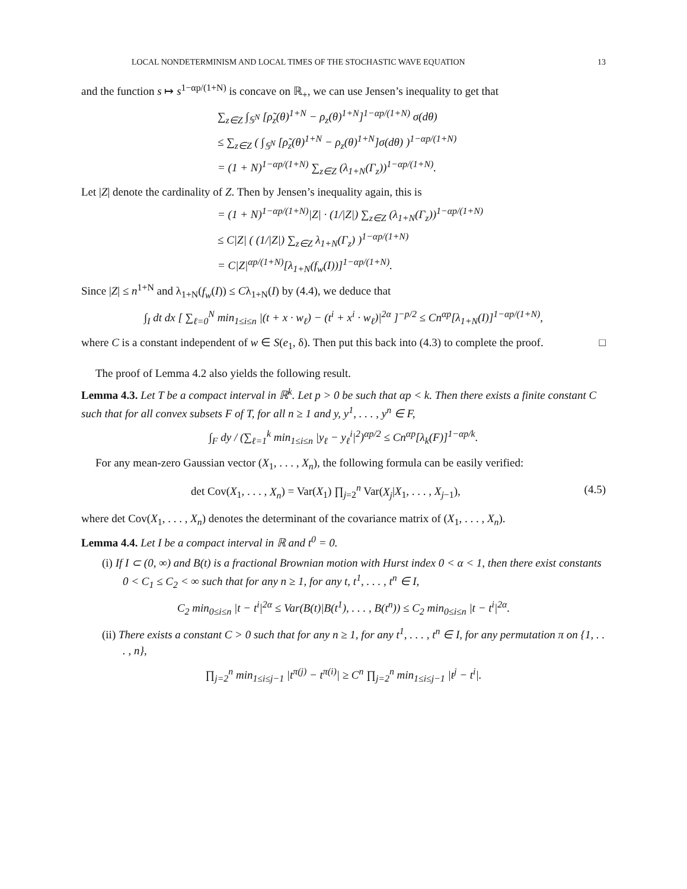LOCAL NONDETERMINISM AND LOCAL TIMES OF THE STOCHASTIC WAVE EQUATION 13
and the function s ↦ s<sup>1−αp/(1+N)</sup> is concave on ℝ<sub>+</sub>, we can use Jensen’s inequality to get that
∑<sub>z∈Z</sub> ∫<sub>𝕊<sup>N</sup></sub> [ρ̃<sub>z</sub>(θ)<sup>1+N</sup> − ρ<sub>z</sub>(θ)<sup>1+N</sup>]<sup>1−αp/(1+N)</sup> σ(dθ)
≤ ∑<sub>z∈Z</sub> ( ∫<sub>𝕊<sup>N</sup></sub> [ρ̃<sub>z</sub>(θ)<sup>1+N</sup> − ρ<sub>z</sub>(θ)<sup>1+N</sup>]σ(dθ) )<sup>1−αp/(1+N)</sup>
= (1 + N)<sup>1−αp/(1+N)</sup> ∑<sub>z∈Z</sub> (λ<sub>1+N</sub>(Γ<sub>z</sub>))<sup>1−αp/(1+N)</sup>.
Let |Z| denote the cardinality of Z. Then by Jensen’s inequality again, this is
= (1 + N)<sup>1−αp/(1+N)</sup>|Z| · (1/|Z|) ∑<sub>z∈Z</sub> (λ<sub>1+N</sub>(Γ<sub>z</sub>))<sup>1−αp/(1+N)</sup>
≤ C|Z| ( (1/|Z|) ∑<sub>z∈Z</sub> λ<sub>1+N</sub>(Γ<sub>z</sub>) )<sup>1−αp/(1+N)</sup>
= C|Z|<sup>αp/(1+N)</sup>[λ<sub>1+N</sub>(f<sub>w</sub>(I))]<sup>1−αp/(1+N)</sup>.
Since |Z| ≤ n<sup>1+N</sup> and λ<sub>1+N</sub>(f<sub>w</sub>(I)) ≤ Cλ<sub>1+N</sub>(I) by (4.4), we deduce that
∫<sub>I</sub> dt dx [ ∑<sub>ℓ=0</sub><sup>N</sup> min<sub>1≤i≤n</sub> |(t + x · w<sub>ℓ</sub>) − (t<sup>i</sup> + x<sup>i</sup> · w<sub>ℓ</sub>)|<sup>2α</sup> ]<sup>−p/2</sup> ≤ Cn<sup>αp</sup>[λ<sub>1+N</sub>(I)]<sup>1−αp/(1+N)</sup>,
where C is a constant independent of w ∈ S(e<sub>1</sub>, δ). Then put this back into (4.3) to complete the proof. □
The proof of Lemma 4.2 also yields the following result.
Lemma 4.3. Let T be a compact interval in ℝ<sup>k</sup>. Let p > 0 be such that αp < k. Then there exists a finite constant C such that for all convex subsets F of T, for all n ≥ 1 and y, y<sup>1</sup>, . . . , y<sup>n</sup> ∈ F,
∫<sub>F</sub> dy / (∑<sub>ℓ=1</sub><sup>k</sup> min<sub>1≤i≤n</sub> |y<sub>ℓ</sub> − y<sub>ℓ</sub><sup>i</sup>|<sup>2</sup>)<sup>αp/2</sup> ≤ Cn<sup>αp</sup>[λ<sub>k</sub>(F)]<sup>1−αp/k</sup>.
For any mean-zero Gaussian vector (X<sub>1</sub>, . . . , X<sub>n</sub>), the following formula can be easily verified:
det Cov(X<sub>1</sub>, . . . , X<sub>n</sub>) = Var(X<sub>1</sub>) ∏<sub>j=2</sub><sup>n</sup> Var(X<sub>j</sub>|X<sub>1</sub>, . . . , X<sub>j−1</sub>), (4.5)
where det Cov(X<sub>1</sub>, . . . , X<sub>n</sub>) denotes the determinant of the covariance matrix of (X<sub>1</sub>, . . . , X<sub>n</sub>).
Lemma 4.4. Let I be a compact interval in ℝ and t<sup>0</sup> = 0.
(i) If I ⊂ (0, ∞) and B(t) is a fractional Brownian motion with Hurst index 0 < α < 1, then there exist constants 0 < C<sub>1</sub> ≤ C<sub>2</sub> < ∞ such that for any n ≥ 1, for any t, t<sup>1</sup>, . . . , t<sup>n</sup> ∈ I,
C<sub>2</sub> min<sub>0≤i≤n</sub> |t − t<sup>i</sup>|<sup>2α</sup> ≤ Var(B(t)|B(t<sup>1</sup>), . . . , B(t<sup>n</sup>)) ≤ C<sub>2</sub> min<sub>0≤i≤n</sub> |t − t<sup>i</sup>|<sup>2α</sup>.
(ii) There exists a constant C > 0 such that for any n ≥ 1, for any t<sup>1</sup>, . . . , t<sup>n</sup> ∈ I, for any permutation π on {1, . . . , n},
∏<sub>j=2</sub><sup>n</sup> min<sub>1≤i≤j−1</sub> |t<sup>π(j)</sup> − t<sup>π(i)</sup>| ≥ C<sup>n</sup> ∏<sub>j=2</sub><sup>n</sup> min<sub>1≤i≤j−1</sub> |t<sup>j</sup> − t<sup>i</sup>|.